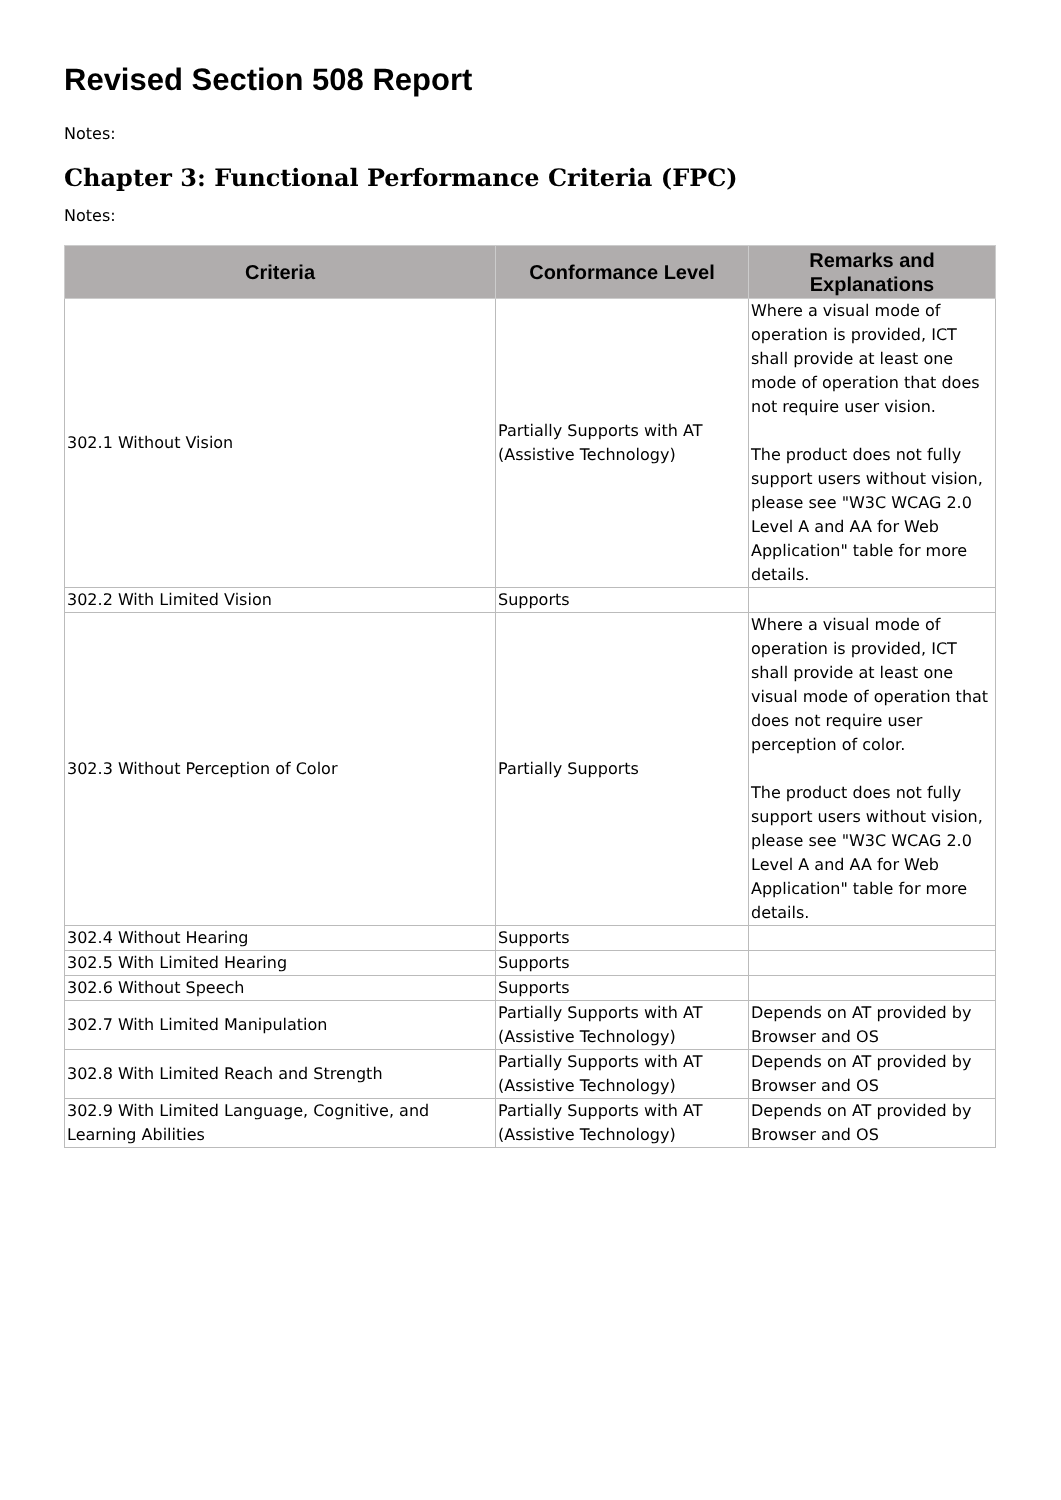Revised Section 508 Report
Notes:
Chapter 3: Functional Performance Criteria (FPC)
Notes:
| Criteria | Conformance Level | Remarks and Explanations |
| --- | --- | --- |
| 302.1 Without Vision | Partially Supports with AT (Assistive Technology) | Where a visual mode of operation is provided, ICT shall provide at least one mode of operation that does not require user vision. The product does not fully support users without vision, please see "W3C WCAG 2.0 Level A and AA for Web Application" table for more details. |
| 302.2 With Limited Vision | Supports | |
| 302.3 Without Perception of Color | Partially Supports | Where a visual mode of operation is provided, ICT shall provide at least one visual mode of operation that does not require user perception of color. The product does not fully support users without vision, please see "W3C WCAG 2.0 Level A and AA for Web Application" table for more details. |
| 302.4 Without Hearing | Supports | |
| 302.5 With Limited Hearing | Supports | |
| 302.6 Without Speech | Supports | |
| 302.7 With Limited Manipulation | Partially Supports with AT (Assistive Technology) | Depends on AT provided by Browser and OS |
| 302.8 With Limited Reach and Strength | Partially Supports with AT (Assistive Technology) | Depends on AT provided by Browser and OS |
| 302.9 With Limited Language, Cognitive, and Learning Abilities | Partially Supports with AT (Assistive Technology) | Depends on AT provided by Browser and OS |